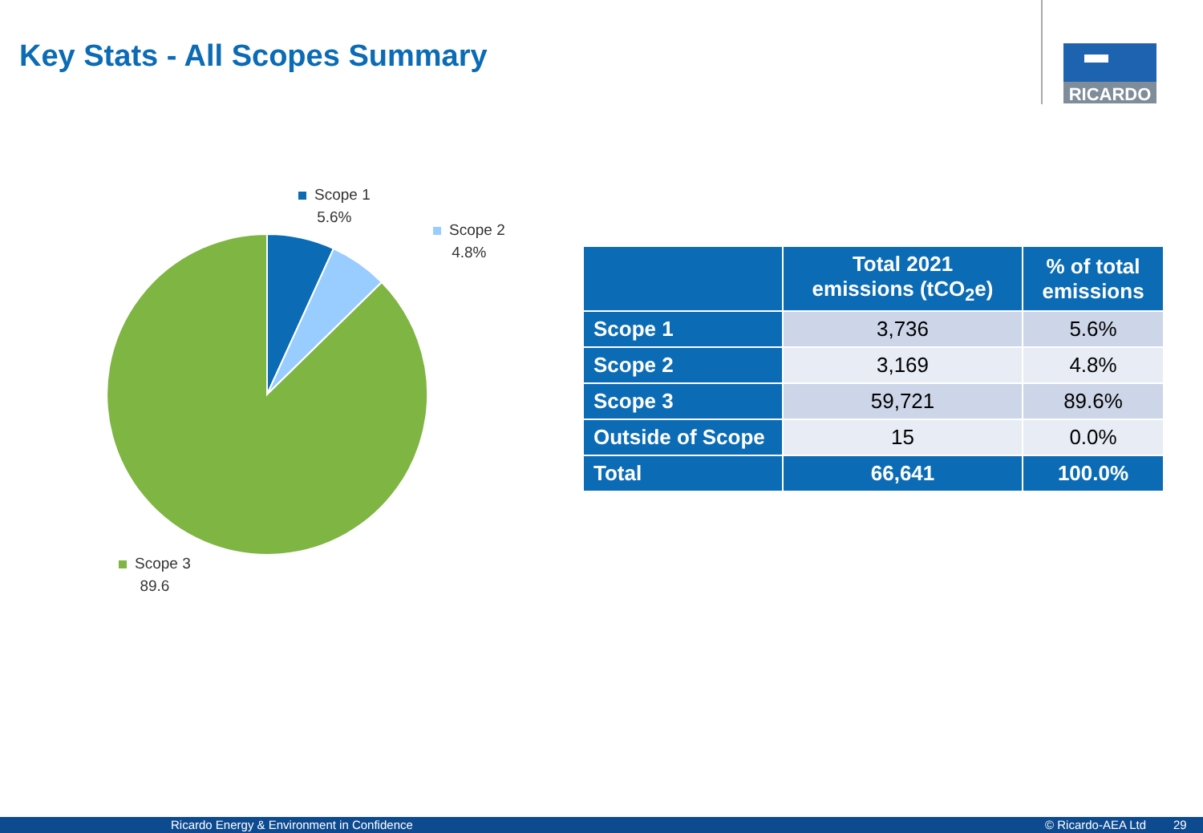Key Stats - All Scopes Summary
RICARDO
Scope 1
5.6%
Scope 2
4.8%
Scope 3
89.6
| | Total 2021 emissions (tCO<sub>2</sub>e) | % of total emissions |
| --- | --- | --- |
| Scope 1 | 3,736 | 5.6% |
| Scope 2 | 3,169 | 4.8% |
| Scope 3 | 59,721 | 89.6% |
| Outside of Scope | 15 | 0.0% |
| Total | 66,641 | 100.0% |
Ricardo Energy & Environment in Confidence © Ricardo-AEA Ltd 29